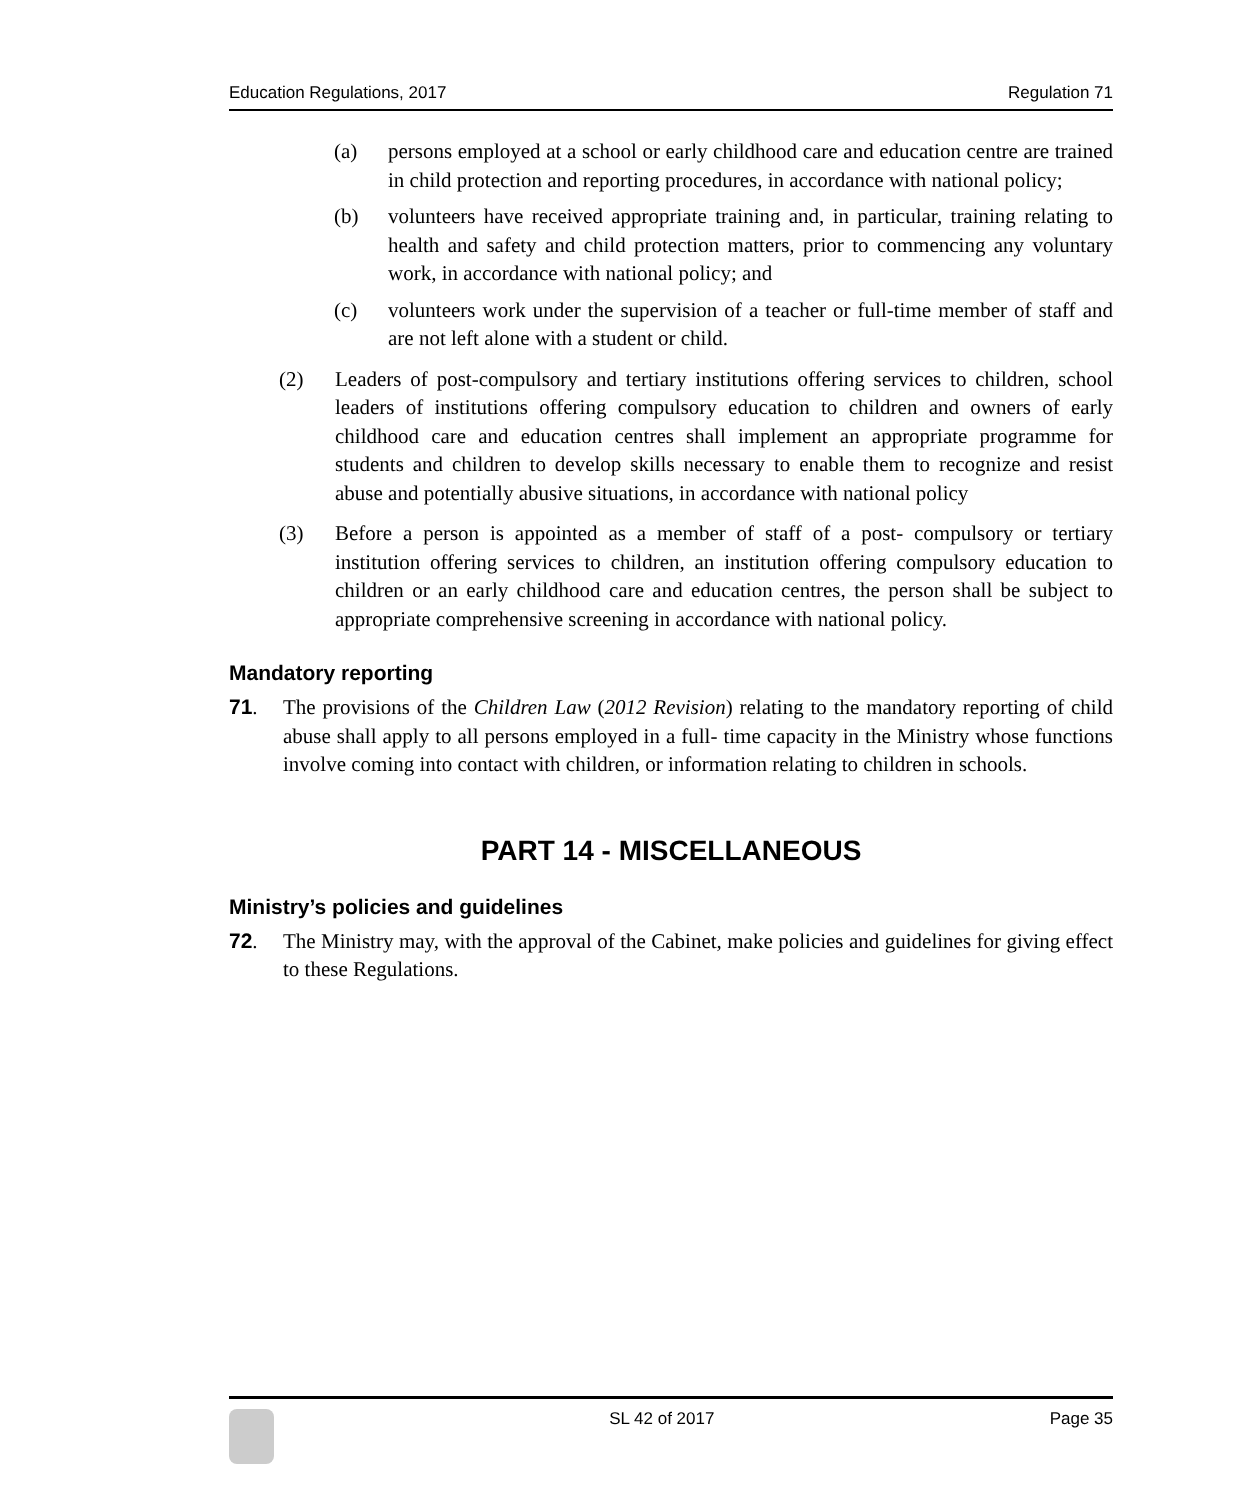Education Regulations, 2017 Regulation 71
(a) persons employed at a school or early childhood care and education centre are trained in child protection and reporting procedures, in accordance with national policy;
(b) volunteers have received appropriate training and, in particular, training relating to health and safety and child protection matters, prior to commencing any voluntary work, in accordance with national policy; and
(c) volunteers work under the supervision of a teacher or full-time member of staff and are not left alone with a student or child.
(2) Leaders of post-compulsory and tertiary institutions offering services to children, school leaders of institutions offering compulsory education to children and owners of early childhood care and education centres shall implement an appropriate programme for students and children to develop skills necessary to enable them to recognize and resist abuse and potentially abusive situations, in accordance with national policy
(3) Before a person is appointed as a member of staff of a post- compulsory or tertiary institution offering services to children, an institution offering compulsory education to children or an early childhood care and education centres, the person shall be subject to appropriate comprehensive screening in accordance with national policy.
Mandatory reporting
71. The provisions of the Children Law (2012 Revision) relating to the mandatory reporting of child abuse shall apply to all persons employed in a full- time capacity in the Ministry whose functions involve coming into contact with children, or information relating to children in schools.
PART 14 - MISCELLANEOUS
Ministry’s policies and guidelines
72. The Ministry may, with the approval of the Cabinet, make policies and guidelines for giving effect to these Regulations.
SL 42 of 2017 Page 35